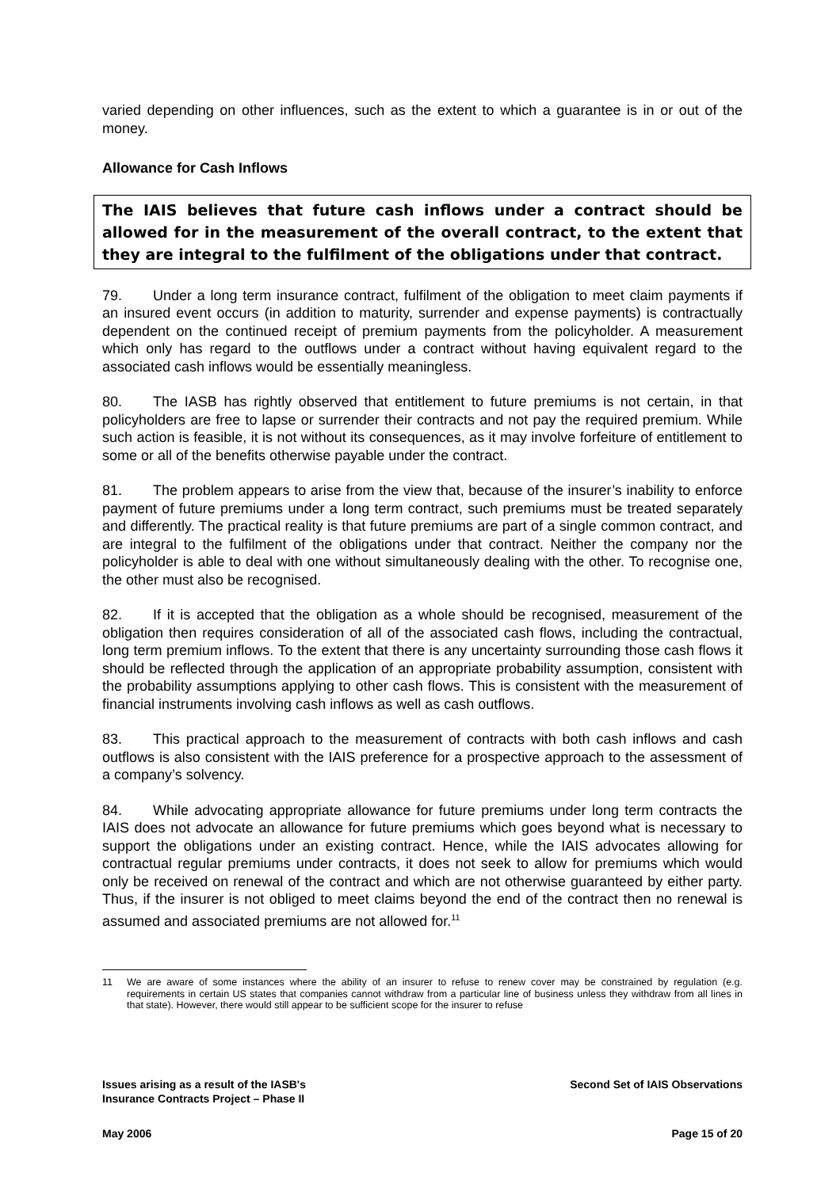varied depending on other influences, such as the extent to which a guarantee is in or out of the money.
Allowance for Cash Inflows
The IAIS believes that future cash inflows under a contract should be allowed for in the measurement of the overall contract, to the extent that they are integral to the fulfilment of the obligations under that contract.
79. Under a long term insurance contract, fulfilment of the obligation to meet claim payments if an insured event occurs (in addition to maturity, surrender and expense payments) is contractually dependent on the continued receipt of premium payments from the policyholder. A measurement which only has regard to the outflows under a contract without having equivalent regard to the associated cash inflows would be essentially meaningless.
80. The IASB has rightly observed that entitlement to future premiums is not certain, in that policyholders are free to lapse or surrender their contracts and not pay the required premium. While such action is feasible, it is not without its consequences, as it may involve forfeiture of entitlement to some or all of the benefits otherwise payable under the contract.
81. The problem appears to arise from the view that, because of the insurer’s inability to enforce payment of future premiums under a long term contract, such premiums must be treated separately and differently. The practical reality is that future premiums are part of a single common contract, and are integral to the fulfilment of the obligations under that contract. Neither the company nor the policyholder is able to deal with one without simultaneously dealing with the other. To recognise one, the other must also be recognised.
82. If it is accepted that the obligation as a whole should be recognised, measurement of the obligation then requires consideration of all of the associated cash flows, including the contractual, long term premium inflows. To the extent that there is any uncertainty surrounding those cash flows it should be reflected through the application of an appropriate probability assumption, consistent with the probability assumptions applying to other cash flows. This is consistent with the measurement of financial instruments involving cash inflows as well as cash outflows.
83. This practical approach to the measurement of contracts with both cash inflows and cash outflows is also consistent with the IAIS preference for a prospective approach to the assessment of a company’s solvency.
84. While advocating appropriate allowance for future premiums under long term contracts the IAIS does not advocate an allowance for future premiums which goes beyond what is necessary to support the obligations under an existing contract. Hence, while the IAIS advocates allowing for contractual regular premiums under contracts, it does not seek to allow for premiums which would only be received on renewal of the contract and which are not otherwise guaranteed by either party. Thus, if the insurer is not obliged to meet claims beyond the end of the contract then no renewal is assumed and associated premiums are not allowed for.<sup>11</sup>
11 We are aware of some instances where the ability of an insurer to refuse to renew cover may be constrained by regulation (e.g. requirements in certain US states that companies cannot withdraw from a particular line of business unless they withdraw from all lines in that state). However, there would still appear to be sufficient scope for the insurer to refuse
Issues arising as a result of the IASB's
Insurance Contracts Project – Phase II Second Set of IAIS Observations
May 2006 Page 15 of 20